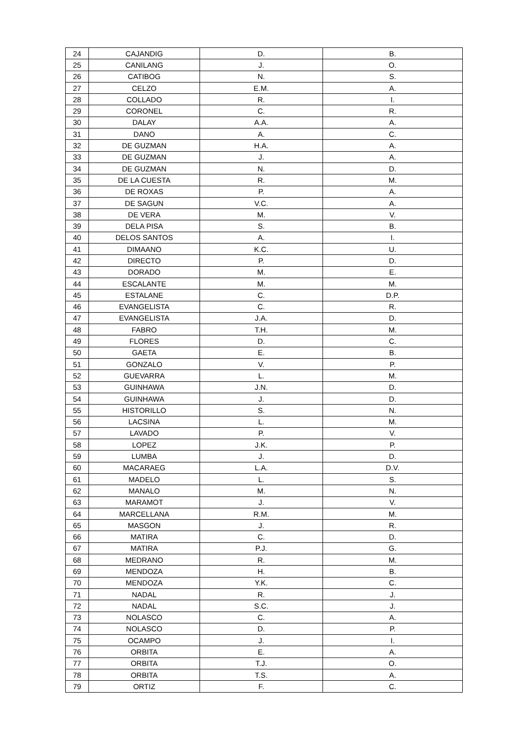| 24 | CAJANDIG | D. | B. |
| 25 | CANILANG | J. | O. |
| 26 | CATIBOG | N. | S. |
| 27 | CELZO | E.M. | A. |
| 28 | COLLADO | R. | I. |
| 29 | CORONEL | C. | R. |
| 30 | DALAY | A.A. | A. |
| 31 | DANO | A. | C. |
| 32 | DE GUZMAN | H.A. | A. |
| 33 | DE GUZMAN | J. | A. |
| 34 | DE GUZMAN | N. | D. |
| 35 | DE LA CUESTA | R. | M. |
| 36 | DE ROXAS | P. | A. |
| 37 | DE SAGUN | V.C. | A. |
| 38 | DE VERA | M. | V. |
| 39 | DELA PISA | S. | B. |
| 40 | DELOS SANTOS | A. | I. |
| 41 | DIMAANO | K.C. | U. |
| 42 | DIRECTO | P. | D. |
| 43 | DORADO | M. | E. |
| 44 | ESCALANTE | M. | M. |
| 45 | ESTALANE | C. | D.P. |
| 46 | EVANGELISTA | C. | R. |
| 47 | EVANGELISTA | J.A. | D. |
| 48 | FABRO | T.H. | M. |
| 49 | FLORES | D. | C. |
| 50 | GAETA | E. | B. |
| 51 | GONZALO | V. | P. |
| 52 | GUEVARRA | L. | M. |
| 53 | GUINHAWA | J.N. | D. |
| 54 | GUINHAWA | J. | D. |
| 55 | HISTORILLO | S. | N. |
| 56 | LACSINA | L. | M. |
| 57 | LAVADO | P. | V. |
| 58 | LOPEZ | J.K. | P. |
| 59 | LUMBA | J. | D. |
| 60 | MACARAEG | L.A. | D.V. |
| 61 | MADELO | L. | S. |
| 62 | MANALO | M. | N. |
| 63 | MARAMOT | J. | V. |
| 64 | MARCELLANA | R.M. | M. |
| 65 | MASGON | J. | R. |
| 66 | MATIRA | C. | D. |
| 67 | MATIRA | P.J. | G. |
| 68 | MEDRANO | R. | M. |
| 69 | MENDOZA | H. | B. |
| 70 | MENDOZA | Y.K. | C. |
| 71 | NADAL | R. | J. |
| 72 | NADAL | S.C. | J. |
| 73 | NOLASCO | C. | A. |
| 74 | NOLASCO | D. | P. |
| 75 | OCAMPO | J. | I. |
| 76 | ORBITA | E. | A. |
| 77 | ORBITA | T.J. | O. |
| 78 | ORBITA | T.S. | A. |
| 79 | ORTIZ | F. | C. |